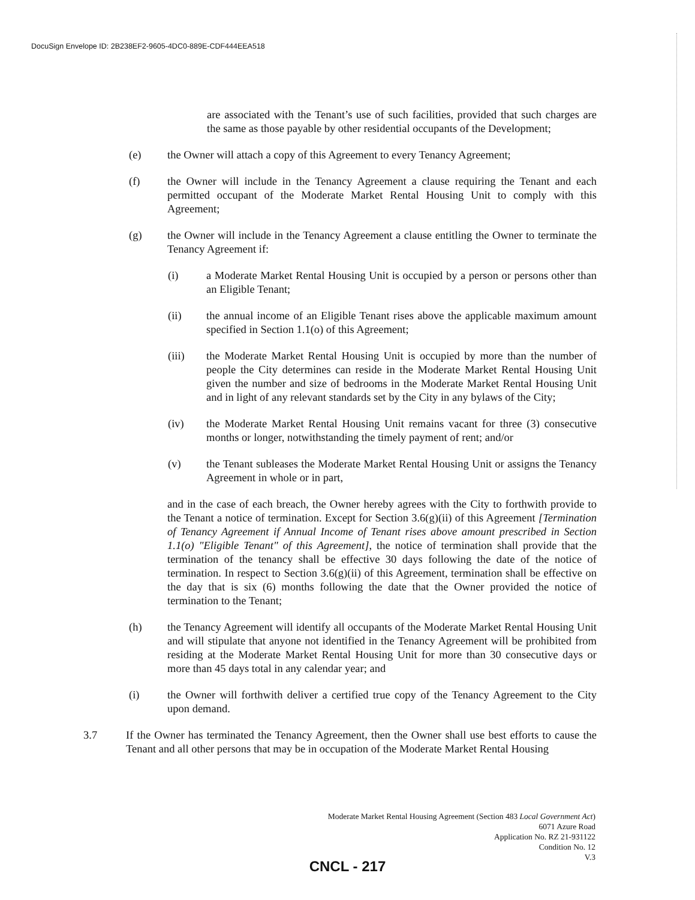DocuSign Envelope ID: 2B238EF2-9605-4DC0-889E-CDF444EEA518
are associated with the Tenant’s use of such facilities, provided that such charges are the same as those payable by other residential occupants of the Development;
(e) the Owner will attach a copy of this Agreement to every Tenancy Agreement;
(f) the Owner will include in the Tenancy Agreement a clause requiring the Tenant and each permitted occupant of the Moderate Market Rental Housing Unit to comply with this Agreement;
(g) the Owner will include in the Tenancy Agreement a clause entitling the Owner to terminate the Tenancy Agreement if:
(i) a Moderate Market Rental Housing Unit is occupied by a person or persons other than an Eligible Tenant;
(ii) the annual income of an Eligible Tenant rises above the applicable maximum amount specified in Section 1.1(o) of this Agreement;
(iii) the Moderate Market Rental Housing Unit is occupied by more than the number of people the City determines can reside in the Moderate Market Rental Housing Unit given the number and size of bedrooms in the Moderate Market Rental Housing Unit and in light of any relevant standards set by the City in any bylaws of the City;
(iv) the Moderate Market Rental Housing Unit remains vacant for three (3) consecutive months or longer, notwithstanding the timely payment of rent; and/or
(v) the Tenant subleases the Moderate Market Rental Housing Unit or assigns the Tenancy Agreement in whole or in part,
and in the case of each breach, the Owner hereby agrees with the City to forthwith provide to the Tenant a notice of termination. Except for Section 3.6(g)(ii) of this Agreement [Termination of Tenancy Agreement if Annual Income of Tenant rises above amount prescribed in Section 1.1(o) "Eligible Tenant" of this Agreement], the notice of termination shall provide that the termination of the tenancy shall be effective 30 days following the date of the notice of termination. In respect to Section 3.6(g)(ii) of this Agreement, termination shall be effective on the day that is six (6) months following the date that the Owner provided the notice of termination to the Tenant;
(h) the Tenancy Agreement will identify all occupants of the Moderate Market Rental Housing Unit and will stipulate that anyone not identified in the Tenancy Agreement will be prohibited from residing at the Moderate Market Rental Housing Unit for more than 30 consecutive days or more than 45 days total in any calendar year; and
(i) the Owner will forthwith deliver a certified true copy of the Tenancy Agreement to the City upon demand.
3.7 If the Owner has terminated the Tenancy Agreement, then the Owner shall use best efforts to cause the Tenant and all other persons that may be in occupation of the Moderate Market Rental Housing
Moderate Market Rental Housing Agreement (Section 483 Local Government Act)
6071 Azure Road
Application No. RZ 21-931122
Condition No. 12
V.3
CNCL - 217